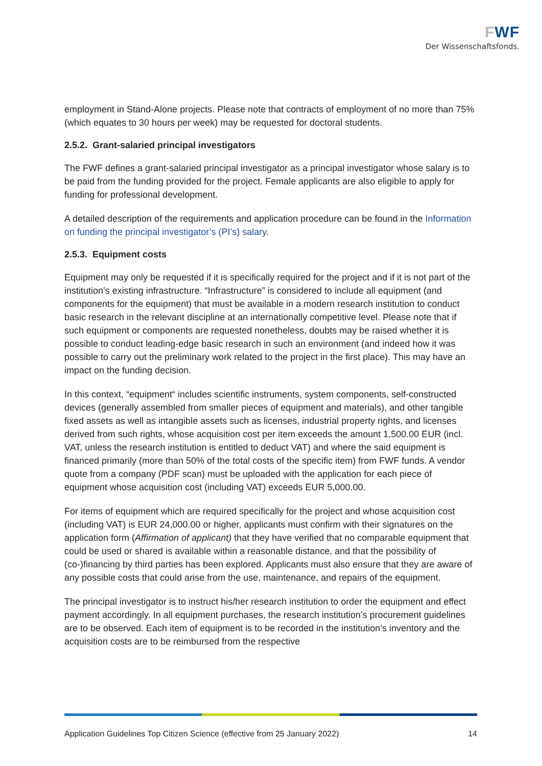FWF
Der Wissenschaftsfonds.
employment in Stand-Alone projects. Please note that contracts of employment of no more than 75% (which equates to 30 hours per week) may be requested for doctoral students.
2.5.2. Grant-salaried principal investigators
The FWF defines a grant-salaried principal investigator as a principal investigator whose salary is to be paid from the funding provided for the project. Female applicants are also eligible to apply for funding for professional development.
A detailed description of the requirements and application procedure can be found in the Information on funding the principal investigator’s (PI’s) salary.
2.5.3. Equipment costs
Equipment may only be requested if it is specifically required for the project and if it is not part of the institution’s existing infrastructure. “Infrastructure” is considered to include all equipment (and components for the equipment) that must be available in a modern research institution to conduct basic research in the relevant discipline at an internationally competitive level. Please note that if such equipment or components are requested nonetheless, doubts may be raised whether it is possible to conduct leading-edge basic research in such an environment (and indeed how it was possible to carry out the preliminary work related to the project in the first place). This may have an impact on the funding decision.
In this context, “equipment“ includes scientific instruments, system components, self-constructed devices (generally assembled from smaller pieces of equipment and materials), and other tangible fixed assets as well as intangible assets such as licenses, industrial property rights, and licenses derived from such rights, whose acquisition cost per item exceeds the amount 1,500.00 EUR (incl. VAT, unless the research institution is entitled to deduct VAT) and where the said equipment is financed primarily (more than 50% of the total costs of the specific item) from FWF funds. A vendor quote from a company (PDF scan) must be uploaded with the application for each piece of equipment whose acquisition cost (including VAT) exceeds EUR 5,000.00.
For items of equipment which are required specifically for the project and whose acquisition cost (including VAT) is EUR 24,000.00 or higher, applicants must confirm with their signatures on the application form (Affirmation of applicant) that they have verified that no comparable equipment that could be used or shared is available within a reasonable distance, and that the possibility of (co-)financing by third parties has been explored. Applicants must also ensure that they are aware of any possible costs that could arise from the use, maintenance, and repairs of the equipment.
The principal investigator is to instruct his/her research institution to order the equipment and effect payment accordingly. In all equipment purchases, the research institution’s procurement guidelines are to be observed. Each item of equipment is to be recorded in the institution’s inventory and the acquisition costs are to be reimbursed from the respective
Application Guidelines Top Citizen Science (effective from 25 January 2022) 14